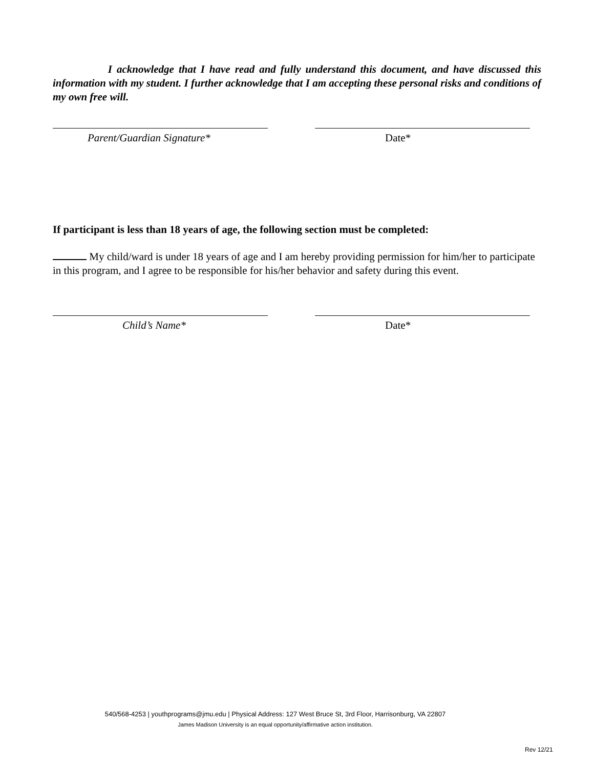I acknowledge that I have read and fully understand this document, and have discussed this information with my student. I further acknowledge that I am accepting these personal risks and conditions of my own free will.
Parent/Guardian Signature* Date*
If participant is less than 18 years of age, the following section must be completed:
My child/ward is under 18 years of age and I am hereby providing permission for him/her to participate in this program, and I agree to be responsible for his/her behavior and safety during this event.
Child’s Name* Date*
540/568-4253 | youthprograms@jmu.edu | Physical Address: 127 West Bruce St, 3rd Floor, Harrisonburg, VA 22807
James Madison University is an equal opportunity/affirmative action institution.
Rev 12/21